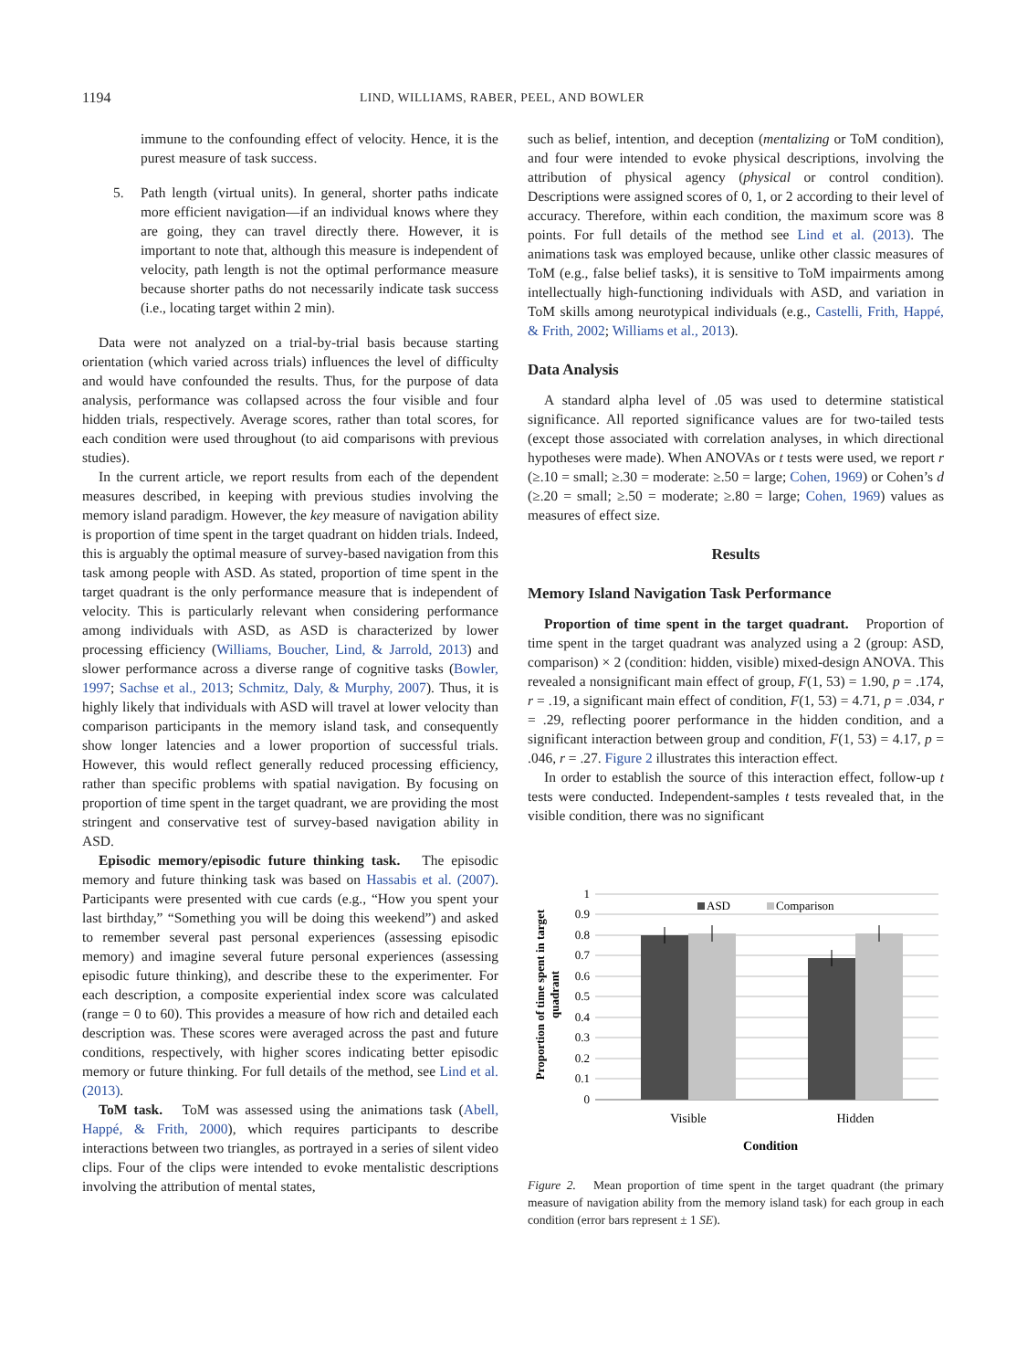1194 LIND, WILLIAMS, RABER, PEEL, AND BOWLER
immune to the confounding effect of velocity. Hence, it is the purest measure of task success.
5. Path length (virtual units). In general, shorter paths indicate more efficient navigation—if an individual knows where they are going, they can travel directly there. However, it is important to note that, although this measure is independent of velocity, path length is not the optimal performance measure because shorter paths do not necessarily indicate task success (i.e., locating target within 2 min).
Data were not analyzed on a trial-by-trial basis because starting orientation (which varied across trials) influences the level of difficulty and would have confounded the results. Thus, for the purpose of data analysis, performance was collapsed across the four visible and four hidden trials, respectively. Average scores, rather than total scores, for each condition were used throughout (to aid comparisons with previous studies).
In the current article, we report results from each of the dependent measures described, in keeping with previous studies involving the memory island paradigm. However, the key measure of navigation ability is proportion of time spent in the target quadrant on hidden trials. Indeed, this is arguably the optimal measure of survey-based navigation from this task among people with ASD. As stated, proportion of time spent in the target quadrant is the only performance measure that is independent of velocity. This is particularly relevant when considering performance among individuals with ASD, as ASD is characterized by lower processing efficiency (Williams, Boucher, Lind, & Jarrold, 2013) and slower performance across a diverse range of cognitive tasks (Bowler, 1997; Sachse et al., 2013; Schmitz, Daly, & Murphy, 2007). Thus, it is highly likely that individuals with ASD will travel at lower velocity than comparison participants in the memory island task, and consequently show longer latencies and a lower proportion of successful trials. However, this would reflect generally reduced processing efficiency, rather than specific problems with spatial navigation. By focusing on proportion of time spent in the target quadrant, we are providing the most stringent and conservative test of survey-based navigation ability in ASD.
Episodic memory/episodic future thinking task. The episodic memory and future thinking task was based on Hassabis et al. (2007). Participants were presented with cue cards (e.g., “How you spent your last birthday,” “Something you will be doing this weekend”) and asked to remember several past personal experiences (assessing episodic memory) and imagine several future personal experiences (assessing episodic future thinking), and describe these to the experimenter. For each description, a composite experiential index score was calculated (range = 0 to 60). This provides a measure of how rich and detailed each description was. These scores were averaged across the past and future conditions, respectively, with higher scores indicating better episodic memory or future thinking. For full details of the method, see Lind et al. (2013).
ToM task. ToM was assessed using the animations task (Abell, Happé, & Frith, 2000), which requires participants to describe interactions between two triangles, as portrayed in a series of silent video clips. Four of the clips were intended to evoke mentalistic descriptions involving the attribution of mental states,
such as belief, intention, and deception (mentalizing or ToM condition), and four were intended to evoke physical descriptions, involving the attribution of physical agency (physical or control condition). Descriptions were assigned scores of 0, 1, or 2 according to their level of accuracy. Therefore, within each condition, the maximum score was 8 points. For full details of the method see Lind et al. (2013). The animations task was employed because, unlike other classic measures of ToM (e.g., false belief tasks), it is sensitive to ToM impairments among intellectually high-functioning individuals with ASD, and variation in ToM skills among neurotypical individuals (e.g., Castelli, Frith, Happé, & Frith, 2002; Williams et al., 2013).
Data Analysis
A standard alpha level of .05 was used to determine statistical significance. All reported significance values are for two-tailed tests (except those associated with correlation analyses, in which directional hypotheses were made). When ANOVAs or t tests were used, we report r (≥.10 = small; ≥.30 = moderate: ≥.50 = large; Cohen, 1969) or Cohen’s d (≥.20 = small; ≥.50 = moderate; ≥.80 = large; Cohen, 1969) values as measures of effect size.
Results
Memory Island Navigation Task Performance
Proportion of time spent in the target quadrant. Proportion of time spent in the target quadrant was analyzed using a 2 (group: ASD, comparison) × 2 (condition: hidden, visible) mixed-design ANOVA. This revealed a nonsignificant main effect of group, F(1, 53) = 1.90, p = .174, r = .19, a significant main effect of condition, F(1, 53) = 4.71, p = .034, r = .29, reflecting poorer performance in the hidden condition, and a significant interaction between group and condition, F(1, 53) = 4.17, p = .046, r = .27. Figure 2 illustrates this interaction effect.
In order to establish the source of this interaction effect, follow-up t tests were conducted. Independent-samples t tests revealed that, in the visible condition, there was no significant
Proportion of time spent in target
quadrant
1
0.9
0.8
0.7
0.6
0.5
0.4
0.3
0.2
0.1
0
ASD
Comparison
Visible
Hidden
Condition
Figure 2. Mean proportion of time spent in the target quadrant (the primary measure of navigation ability from the memory island task) for each group in each condition (error bars represent ± 1 SE).